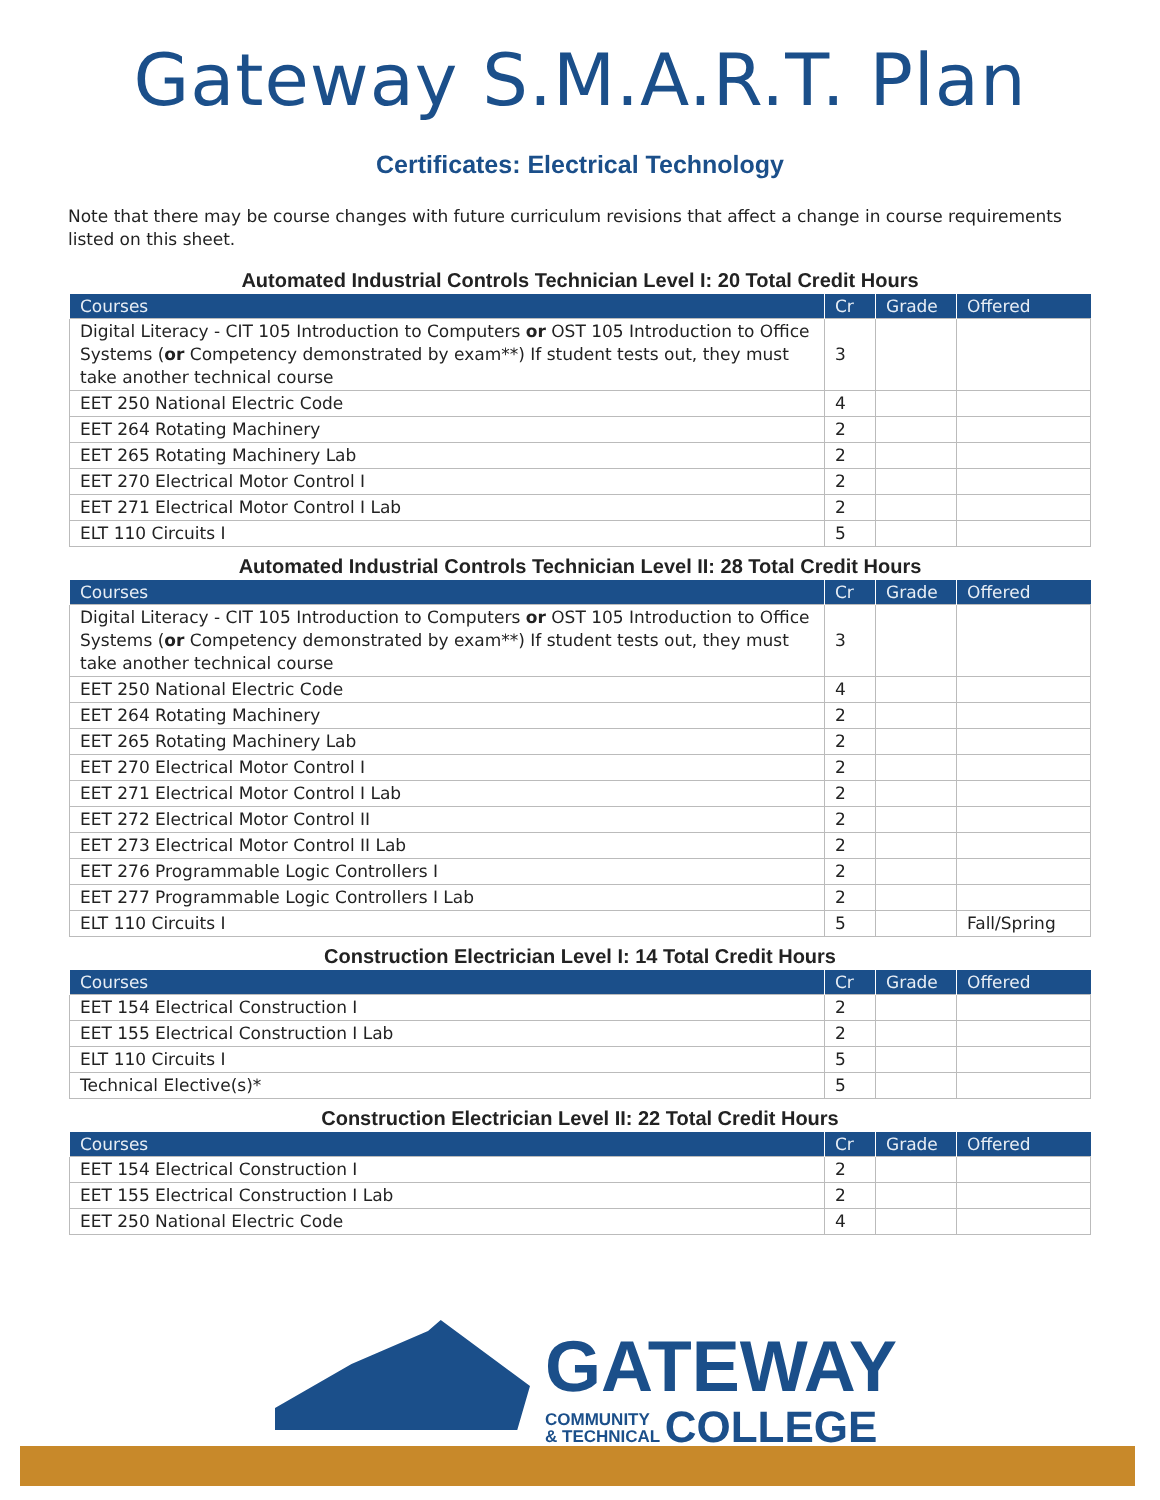Gateway S.M.A.R.T. Plan
Certificates: Electrical Technology
Note that there may be course changes with future curriculum revisions that affect a change in course requirements listed on this sheet.
Automated Industrial Controls Technician Level I: 20 Total Credit Hours
| Courses | Cr | Grade | Offered |
| --- | --- | --- | --- |
| Digital Literacy - CIT 105 Introduction to Computers or OST 105 Introduction to Office Systems ( or Competency demonstrated by exam**) If student tests out, they must take another technical course | 3 | | |
| EET 250 National Electric Code | 4 | | |
| EET 264 Rotating Machinery | 2 | | |
| EET 265 Rotating Machinery Lab | 2 | | |
| EET 270 Electrical Motor Control I | 2 | | |
| EET 271 Electrical Motor Control I Lab | 2 | | |
| ELT 110 Circuits I | 5 | | |
Automated Industrial Controls Technician Level II: 28 Total Credit Hours
| Courses | Cr | Grade | Offered |
| --- | --- | --- | --- |
| Digital Literacy - CIT 105 Introduction to Computers or OST 105 Introduction to Office Systems ( or Competency demonstrated by exam**) If student tests out, they must take another technical course | 3 | | |
| EET 250 National Electric Code | 4 | | |
| EET 264 Rotating Machinery | 2 | | |
| EET 265 Rotating Machinery Lab | 2 | | |
| EET 270 Electrical Motor Control I | 2 | | |
| EET 271 Electrical Motor Control I Lab | 2 | | |
| EET 272 Electrical Motor Control II | 2 | | |
| EET 273 Electrical Motor Control II Lab | 2 | | |
| EET 276 Programmable Logic Controllers I | 2 | | |
| EET 277 Programmable Logic Controllers I Lab | 2 | | |
| ELT 110 Circuits I | 5 | | Fall/Spring |
Construction Electrician Level I: 14 Total Credit Hours
| Courses | Cr | Grade | Offered |
| --- | --- | --- | --- |
| EET 154 Electrical Construction I | 2 | | |
| EET 155 Electrical Construction I Lab | 2 | | |
| ELT 110 Circuits I | 5 | | |
| Technical Elective(s)* | 5 | | |
Construction Electrician Level II: 22 Total Credit Hours
| Courses | Cr | Grade | Offered |
| --- | --- | --- | --- |
| EET 154 Electrical Construction I | 2 | | |
| EET 155 Electrical Construction I Lab | 2 | | |
| EET 250 National Electric Code | 4 | | |
GATEWAY
COMMUNITY
& TECHNICAL
COLLEGE